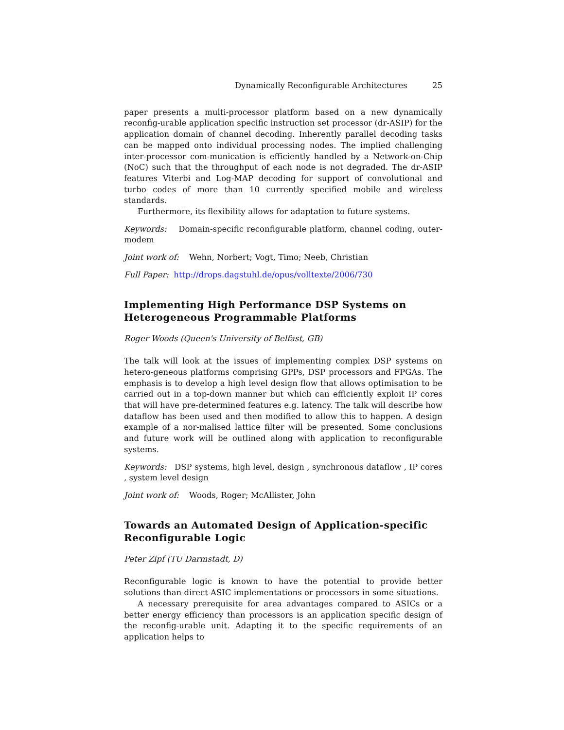Dynamically Reconfigurable Architectures 25
paper presents a multi-processor platform based on a new dynamically reconfig-urable application specific instruction set processor (dr-ASIP) for the application domain of channel decoding. Inherently parallel decoding tasks can be mapped onto individual processing nodes. The implied challenging inter-processor com-munication is efficiently handled by a Network-on-Chip (NoC) such that the throughput of each node is not degraded. The dr-ASIP features Viterbi and Log-MAP decoding for support of convolutional and turbo codes of more than 10 currently specified mobile and wireless standards.
Furthermore, its flexibility allows for adaptation to future systems.
Keywords: Domain-specific reconfigurable platform, channel coding, outer-modem
Joint work of: Wehn, Norbert; Vogt, Timo; Neeb, Christian
Full Paper: http://drops.dagstuhl.de/opus/volltexte/2006/730
Implementing High Performance DSP Systems on Heterogeneous Programmable Platforms
Roger Woods (Queen's University of Belfast, GB)
The talk will look at the issues of implementing complex DSP systems on hetero-geneous platforms comprising GPPs, DSP processors and FPGAs. The emphasis is to develop a high level design flow that allows optimisation to be carried out in a top-down manner but which can efficiently exploit IP cores that will have pre-determined features e.g. latency. The talk will describe how dataflow has been used and then modified to allow this to happen. A design example of a nor-malised lattice filter will be presented. Some conclusions and future work will be outlined along with application to reconfigurable systems.
Keywords: DSP systems, high level, design , synchronous dataflow , IP cores , system level design
Joint work of: Woods, Roger; McAllister, John
Towards an Automated Design of Application-specific Reconfigurable Logic
Peter Zipf (TU Darmstadt, D)
Reconfigurable logic is known to have the potential to provide better solutions than direct ASIC implementations or processors in some situations.
A necessary prerequisite for area advantages compared to ASICs or a better energy efficiency than processors is an application specific design of the reconfig-urable unit. Adapting it to the specific requirements of an application helps to